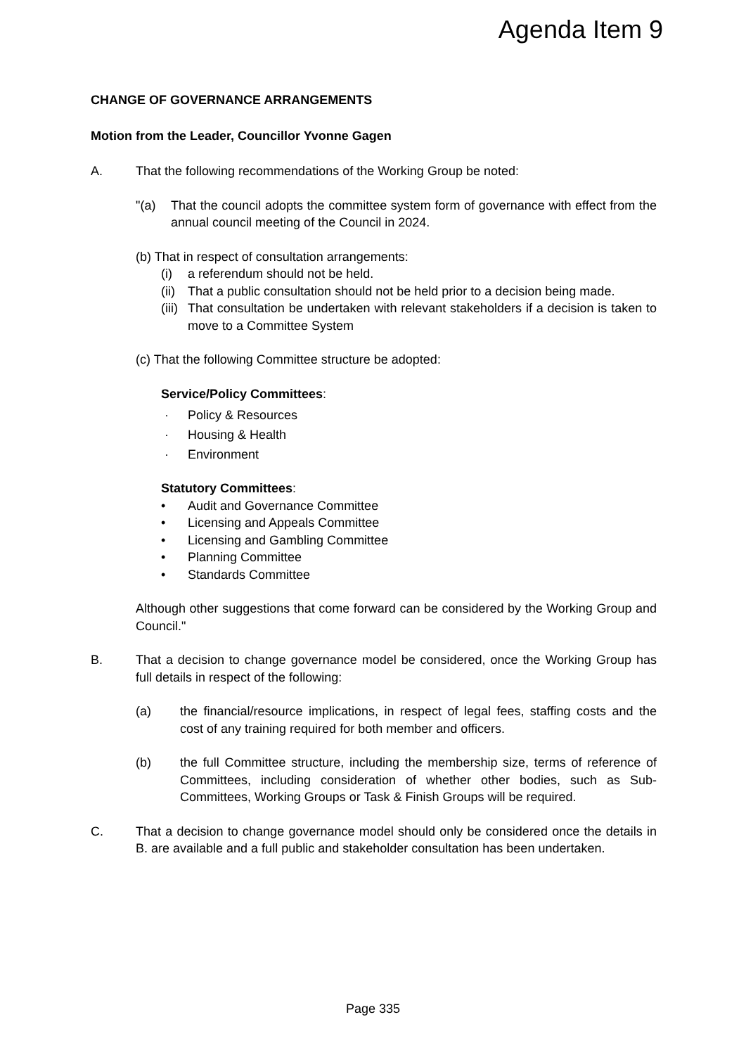Agenda Item 9
CHANGE OF GOVERNANCE ARRANGEMENTS
Motion from the Leader, Councillor Yvonne Gagen
A. That the following recommendations of the Working Group be noted:
"(a) That the council adopts the committee system form of governance with effect from the annual council meeting of the Council in 2024.
(b) That in respect of consultation arrangements:
(i) a referendum should not be held.
(ii)
That a public consultation should not be held prior to a decision being made.
(iii)
That consultation be undertaken with relevant stakeholders if a decision is taken to move to a Committee System
(c) That the following Committee structure be adopted:
Service/Policy Committees:
· Policy & Resources
· Housing & Health
· Environment
Statutory Committees:
• Audit and Governance Committee
• Licensing and Appeals Committee
• Licensing and Gambling Committee
• Planning Committee
• Standards Committee
Although other suggestions that come forward can be considered by the Working Group and Council."
B. That a decision to change governance model be considered, once the Working Group has full details in respect of the following:
(a) the financial/resource implications, in respect of legal fees, staffing costs and the cost of any training required for both member and officers.
(b) the full Committee structure, including the membership size, terms of reference of Committees, including consideration of whether other bodies, such as Sub-Committees, Working Groups or Task & Finish Groups will be required.
C. That a decision to change governance model should only be considered once the details in B. are available and a full public and stakeholder consultation has been undertaken.
Page 335